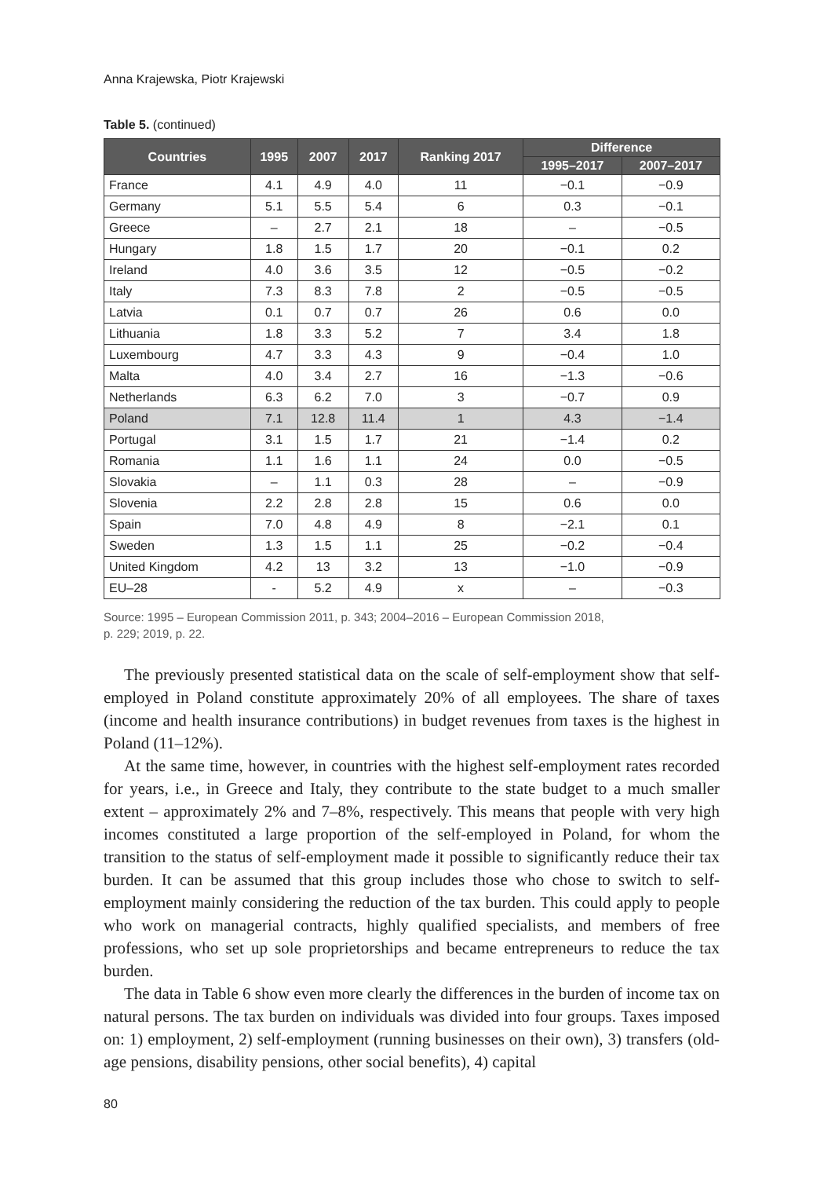Anna Krajewska, Piotr Krajewski
Table 5. (continued)
| Countries | 1995 | 2007 | 2017 | Ranking 2017 | Difference | |
| --- | --- | --- | --- | --- | --- | --- |
| | | | | | 1995–2017 | 2007–2017 |
| France | 4.1 | 4.9 | 4.0 | 11 | −0.1 | −0.9 |
| Germany | 5.1 | 5.5 | 5.4 | 6 | 0.3 | −0.1 |
| Greece | – | 2.7 | 2.1 | 18 | – | −0.5 |
| Hungary | 1.8 | 1.5 | 1.7 | 20 | −0.1 | 0.2 |
| Ireland | 4.0 | 3.6 | 3.5 | 12 | −0.5 | −0.2 |
| Italy | 7.3 | 8.3 | 7.8 | 2 | −0.5 | −0.5 |
| Latvia | 0.1 | 0.7 | 0.7 | 26 | 0.6 | 0.0 |
| Lithuania | 1.8 | 3.3 | 5.2 | 7 | 3.4 | 1.8 |
| Luxembourg | 4.7 | 3.3 | 4.3 | 9 | −0.4 | 1.0 |
| Malta | 4.0 | 3.4 | 2.7 | 16 | −1.3 | −0.6 |
| Netherlands | 6.3 | 6.2 | 7.0 | 3 | −0.7 | 0.9 |
| Poland | 7.1 | 12.8 | 11.4 | 1 | 4.3 | −1.4 |
| Portugal | 3.1 | 1.5 | 1.7 | 21 | −1.4 | 0.2 |
| Romania | 1.1 | 1.6 | 1.1 | 24 | 0.0 | −0.5 |
| Slovakia | – | 1.1 | 0.3 | 28 | – | −0.9 |
| Slovenia | 2.2 | 2.8 | 2.8 | 15 | 0.6 | 0.0 |
| Spain | 7.0 | 4.8 | 4.9 | 8 | −2.1 | 0.1 |
| Sweden | 1.3 | 1.5 | 1.1 | 25 | −0.2 | −0.4 |
| United Kingdom | 4.2 | 13 | 3.2 | 13 | −1.0 | −0.9 |
| EU–28 | - | 5.2 | 4.9 | x | – | −0.3 |
Source: 1995 – European Commission 2011, p. 343; 2004–2016 – European Commission 2018,
p. 229; 2019, p. 22.
The previously presented statistical data on the scale of self-employment show that self-employed in Poland constitute approximately 20% of all employees. The share of taxes (income and health insurance contributions) in budget revenues from taxes is the highest in Poland (11–12%).
At the same time, however, in countries with the highest self-employment rates recorded for years, i.e., in Greece and Italy, they contribute to the state budget to a much smaller extent – approximately 2% and 7–8%, respectively. This means that people with very high incomes constituted a large proportion of the self-employed in Poland, for whom the transition to the status of self-employment made it possible to significantly reduce their tax burden. It can be assumed that this group includes those who chose to switch to self-employment mainly considering the reduction of the tax burden. This could apply to people who work on managerial contracts, highly qualified specialists, and members of free professions, who set up sole proprietorships and became entrepreneurs to reduce the tax burden.
The data in Table 6 show even more clearly the differences in the burden of income tax on natural persons. The tax burden on individuals was divided into four groups. Taxes imposed on: 1) employment, 2) self-employment (running businesses on their own), 3) transfers (old-age pensions, disability pensions, other social benefits), 4) capital
80